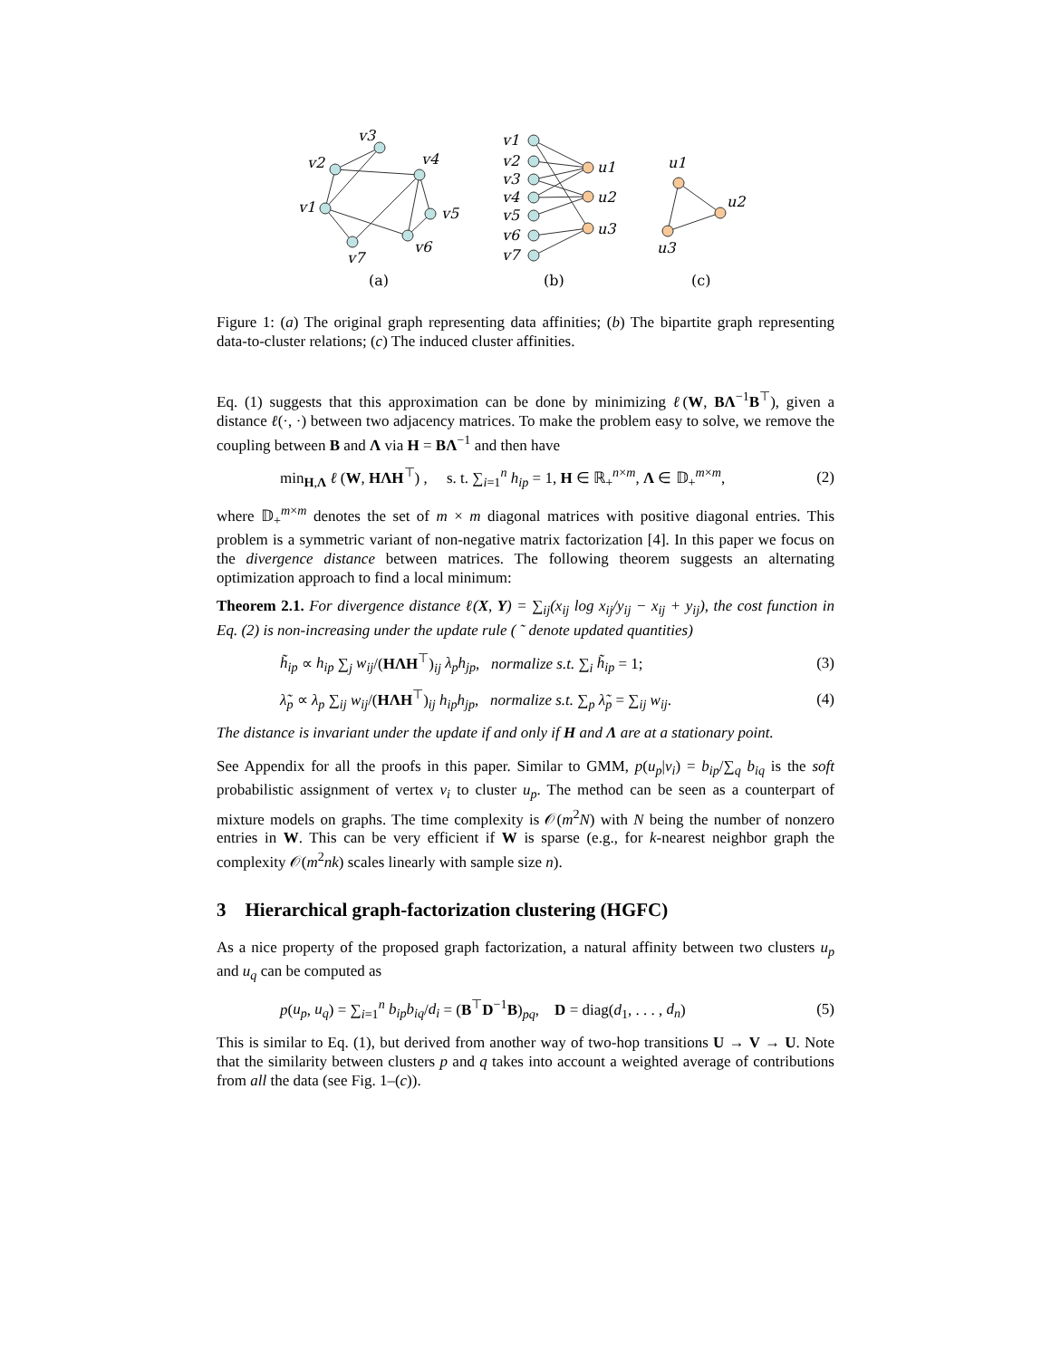v3
v2
v4
v1
v5
v6
v7
v1
v2
v3
v4
v5
v6
v7
u1
u2
u3
u1
u2
u3
(a)
(b)
(c)
Figure 1: (a) The original graph representing data affinities; (b) The bipartite graph representing data-to-cluster relations; (c) The induced cluster affinities.
Eq. (1) suggests that this approximation can be done by minimizing ℓ(W, BΛ<sup>−1</sup>B<sup>⊤</sup>), given a distance ℓ(·, ·) between two adjacency matrices. To make the problem easy to solve, we remove the coupling between B and Λ via H = BΛ<sup>−1</sup> and then have
min<sub>H,Λ</sub> ℓ (W, HΛH<sup>⊤</sup>) , s. t. ∑<sub>i=1</sub><sup>n</sup> h<sub>ip</sub> = 1, H ∈ ℝ<sub>+</sub><sup>n×m</sup>, Λ ∈ 𝔻<sub>+</sub><sup>m×m</sup>, (2)
where 𝔻<sub>+</sub><sup>m×m</sup> denotes the set of m × m diagonal matrices with positive diagonal entries. This problem is a symmetric variant of non-negative matrix factorization [4]. In this paper we focus on the divergence distance between matrices. The following theorem suggests an alternating optimization approach to find a local minimum:
Theorem 2.1. For divergence distance ℓ(X, Y) = ∑<sub>ij</sub>(x<sub>ij</sub> log x<sub>ij</sub>/y<sub>ij</sub> − x<sub>ij</sub> + y<sub>ij</sub>), the cost function in Eq. (2) is non-increasing under the update rule ( ˜ denote updated quantities)
h̃<sub>ip</sub> ∝ h<sub>ip</sub> ∑<sub>j</sub> w<sub>ij</sub>/(HΛH<sup>⊤</sup>)<sub>ij</sub> λ<sub>p</sub>h<sub>jp</sub>, normalize s.t. ∑<sub>i</sub> h̃<sub>ip</sub> = 1; (3)
λ̃<sub>p</sub> ∝ λ<sub>p</sub> ∑<sub>ij</sub> w<sub>ij</sub>/(HΛH<sup>⊤</sup>)<sub>ij</sub> h<sub>ip</sub>h<sub>jp</sub>, normalize s.t. ∑<sub>p</sub> λ̃<sub>p</sub> = ∑<sub>ij</sub> w<sub>ij</sub>. (4)
The distance is invariant under the update if and only if H and Λ are at a stationary point.
See Appendix for all the proofs in this paper. Similar to GMM, p(u<sub>p</sub>|v<sub>i</sub>) = b<sub>ip</sub>/∑<sub>q</sub> b<sub>iq</sub> is the soft probabilistic assignment of vertex v<sub>i</sub> to cluster u<sub>p</sub>. The method can be seen as a counterpart of mixture models on graphs. The time complexity is 𝒪(m<sup>2</sup>N) with N being the number of nonzero entries in W. This can be very efficient if W is sparse (e.g., for k-nearest neighbor graph the complexity 𝒪(m<sup>2</sup>nk) scales linearly with sample size n).
3 Hierarchical graph-factorization clustering (HGFC)
As a nice property of the proposed graph factorization, a natural affinity between two clusters u<sub>p</sub> and u<sub>q</sub> can be computed as
p(u<sub>p</sub>, u<sub>q</sub>) = ∑<sub>i=1</sub><sup>n</sup> b<sub>ip</sub>b<sub>iq</sub>/d<sub>i</sub> = (B<sup>⊤</sup>D<sup>−1</sup>B)<sub>pq</sub>, D = diag(d<sub>1</sub>, . . . , d<sub>n</sub>) (5)
This is similar to Eq. (1), but derived from another way of two-hop transitions U → V → U. Note that the similarity between clusters p and q takes into account a weighted average of contributions from all the data (see Fig. 1–(c)).